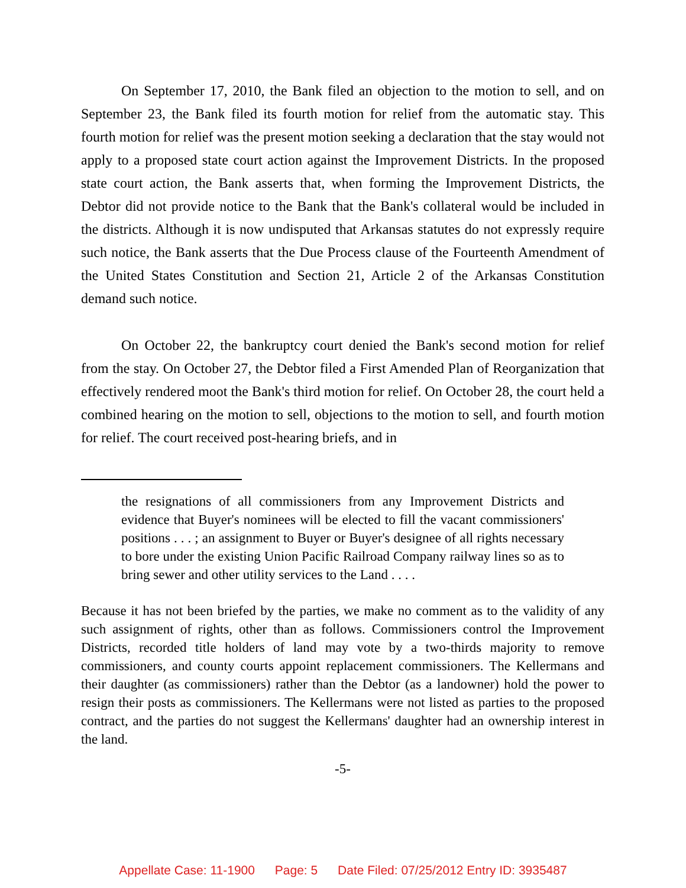On September 17, 2010, the Bank filed an objection to the motion to sell, and on September 23, the Bank filed its fourth motion for relief from the automatic stay. This fourth motion for relief was the present motion seeking a declaration that the stay would not apply to a proposed state court action against the Improvement Districts. In the proposed state court action, the Bank asserts that, when forming the Improvement Districts, the Debtor did not provide notice to the Bank that the Bank's collateral would be included in the districts. Although it is now undisputed that Arkansas statutes do not expressly require such notice, the Bank asserts that the Due Process clause of the Fourteenth Amendment of the United States Constitution and Section 21, Article 2 of the Arkansas Constitution demand such notice.
On October 22, the bankruptcy court denied the Bank's second motion for relief from the stay. On October 27, the Debtor filed a First Amended Plan of Reorganization that effectively rendered moot the Bank's third motion for relief. On October 28, the court held a combined hearing on the motion to sell, objections to the motion to sell, and fourth motion for relief. The court received post-hearing briefs, and in
the resignations of all commissioners from any Improvement Districts and evidence that Buyer's nominees will be elected to fill the vacant commissioners' positions . . . ; an assignment to Buyer or Buyer's designee of all rights necessary to bore under the existing Union Pacific Railroad Company railway lines so as to bring sewer and other utility services to the Land . . . .
Because it has not been briefed by the parties, we make no comment as to the validity of any such assignment of rights, other than as follows. Commissioners control the Improvement Districts, recorded title holders of land may vote by a two-thirds majority to remove commissioners, and county courts appoint replacement commissioners. The Kellermans and their daughter (as commissioners) rather than the Debtor (as a landowner) hold the power to resign their posts as commissioners. The Kellermans were not listed as parties to the proposed contract, and the parties do not suggest the Kellermans' daughter had an ownership interest in the land.
-5-
Appellate Case: 11-1900 Page: 5 Date Filed: 07/25/2012 Entry ID: 3935487